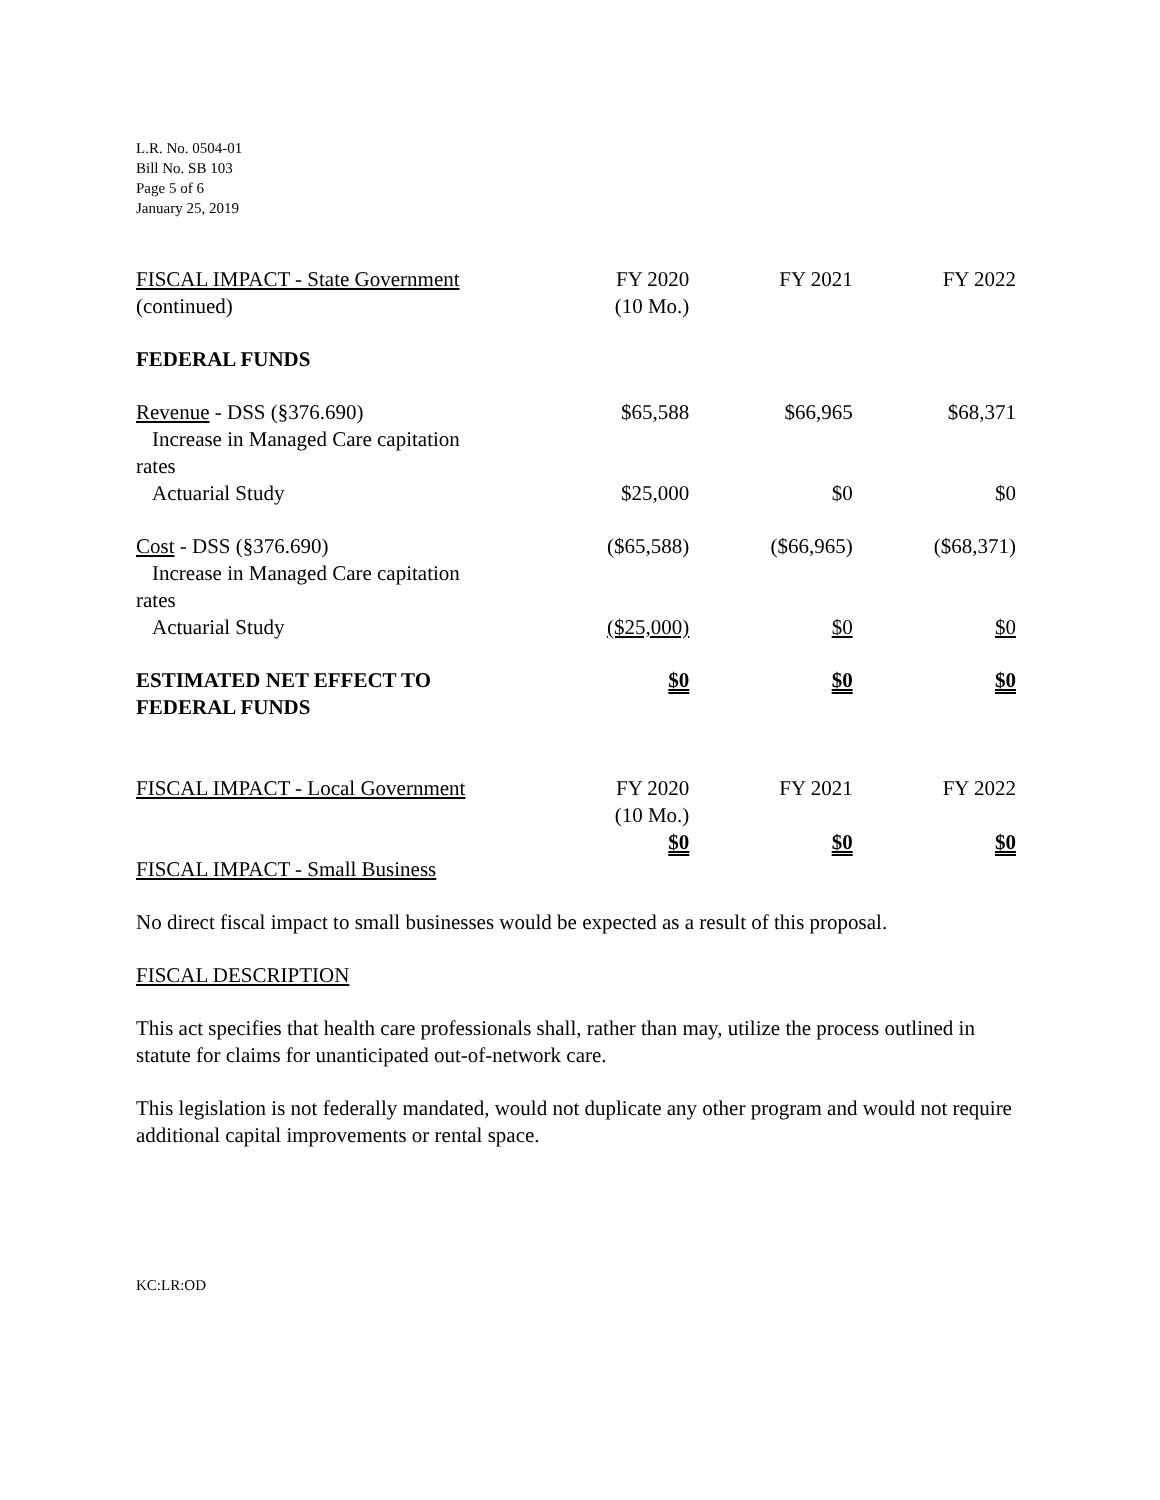L.R. No. 0504-01
Bill No. SB 103
Page 5 of 6
January 25, 2019
| FISCAL IMPACT - State Government (continued) | FY 2020 (10 Mo.) | FY 2021 | FY 2022 |
| FEDERAL FUNDS | | | |
| Revenue - DSS (§376.690) Increase in Managed Care capitation rates | $65,588 | $66,965 | $68,371 |
| Actuarial Study | $25,000 | $0 | $0 |
| Cost - DSS (§376.690) Increase in Managed Care capitation rates | ($65,588) | ($66,965) | ($68,371) |
| Actuarial Study | ($25,000) | $0 | $0 |
| ESTIMATED NET EFFECT TO FEDERAL FUNDS | $0 | $0 | $0 |
| FISCAL IMPACT - Local Government | FY 2020 (10 Mo.) | FY 2021 | FY 2022 |
| | $0 | $0 | $0 |
FISCAL IMPACT - Small Business
No direct fiscal impact to small businesses would be expected as a result of this proposal.
FISCAL DESCRIPTION
This act specifies that health care professionals shall, rather than may, utilize the process outlined in statute for claims for unanticipated out-of-network care.
This legislation is not federally mandated, would not duplicate any other program and would not require additional capital improvements or rental space.
KC:LR:OD